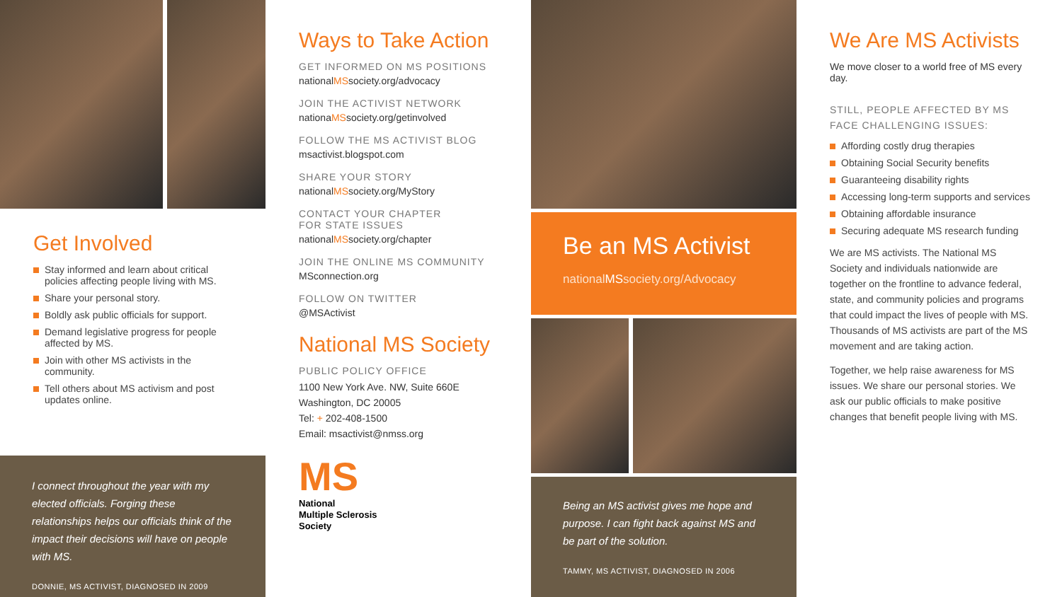Get Involved
Stay informed and learn about critical policies affecting people living with MS.
Share your personal story.
Boldly ask public officials for support.
Demand legislative progress for people affected by MS.
Join with other MS activists in the community.
Tell others about MS activism and post updates online.
I connect throughout the year with my elected officials. Forging these relationships helps our officials think of the impact their decisions will have on people with MS.
DONNIE, MS ACTIVIST, DIAGNOSED IN 2009
Ways to Take Action
GET INFORMED ON MS POSITIONS
nationalMSsociety.org/advocacy
JOIN THE ACTIVIST NETWORK
nationaMSsociety.org/getinvolved
FOLLOW THE MS ACTIVIST BLOG
msactivist.blogspot.com
SHARE YOUR STORY
nationalMSsociety.org/MyStory
CONTACT YOUR CHAPTER
FOR STATE ISSUES
nationalMSsociety.org/chapter
JOIN THE ONLINE MS COMMUNITY
MSconnection.org
FOLLOW ON TWITTER
@MSActivist
National MS Society
PUBLIC POLICY OFFICE
1100 New York Ave. NW, Suite 660E
Washington, DC 20005
Tel: + 202-408-1500
Email: msactivist@nmss.org
MS
National
Multiple Sclerosis
Society
Be an MS Activist
nationalMSsociety.org/Advocacy
Being an MS activist gives me hope and purpose. I can fight back against MS and be part of the solution.
TAMMY, MS ACTIVIST, DIAGNOSED IN 2006
We Are MS Activists
We move closer to a world free of MS every day.
STILL, PEOPLE AFFECTED BY MS
FACE CHALLENGING ISSUES:
Affording costly drug therapies
Obtaining Social Security benefits
Guaranteeing disability rights
Accessing long-term supports and services
Obtaining affordable insurance
Securing adequate MS research funding
We are MS activists. The National MS Society and individuals nationwide are together on the frontline to advance federal, state, and community policies and programs that could impact the lives of people with MS. Thousands of MS activists are part of the MS movement and are taking action.
Together, we help raise awareness for MS issues. We share our personal stories. We ask our public officials to make positive changes that benefit people living with MS.